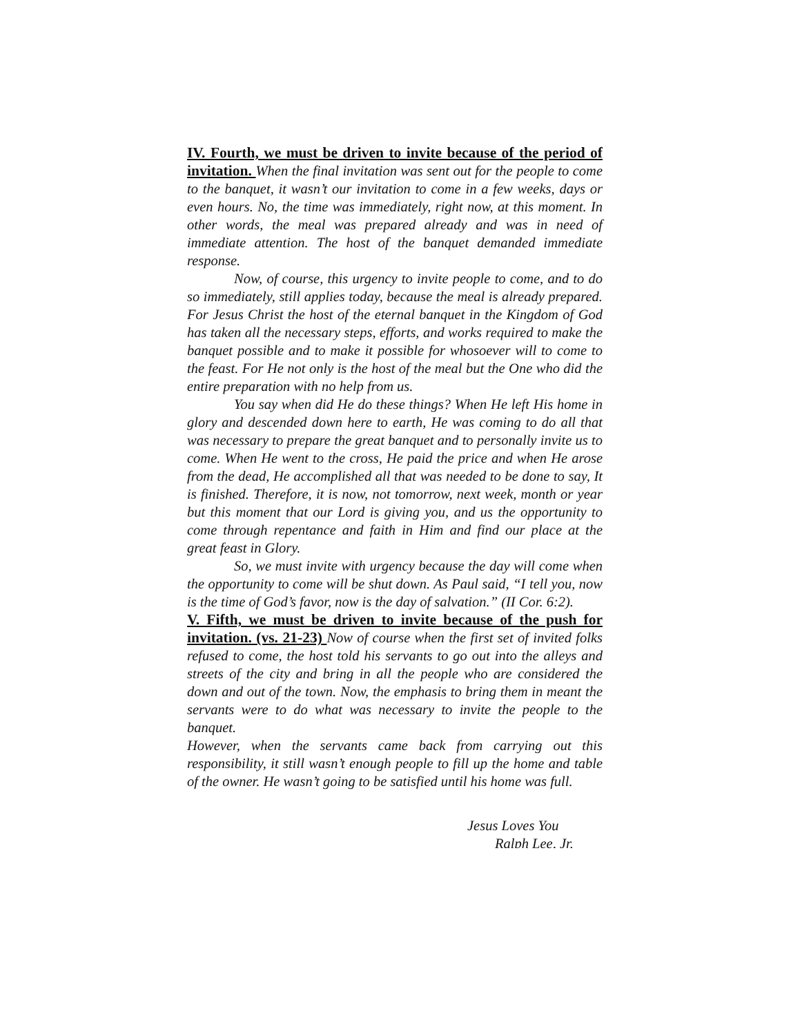IV. Fourth, we must be driven to invite because of the period of invitation. When the final invitation was sent out for the people to come to the banquet, it wasn’t our invitation to come in a few weeks, days or even hours. No, the time was immediately, right now, at this moment. In other words, the meal was prepared already and was in need of immediate attention. The host of the banquet demanded immediate response.
Now, of course, this urgency to invite people to come, and to do so immediately, still applies today, because the meal is already prepared. For Jesus Christ the host of the eternal banquet in the Kingdom of God has taken all the necessary steps, efforts, and works required to make the banquet possible and to make it possible for whosoever will to come to the feast. For He not only is the host of the meal but the One who did the entire preparation with no help from us.
You say when did He do these things? When He left His home in glory and descended down here to earth, He was coming to do all that was necessary to prepare the great banquet and to personally invite us to come. When He went to the cross, He paid the price and when He arose from the dead, He accomplished all that was needed to be done to say, It is finished. Therefore, it is now, not tomorrow, next week, month or year but this moment that our Lord is giving you, and us the opportunity to come through repentance and faith in Him and find our place at the great feast in Glory.
So, we must invite with urgency because the day will come when the opportunity to come will be shut down. As Paul said, “I tell you, now is the time of God’s favor, now is the day of salvation.” (II Cor. 6:2).
V. Fifth, we must be driven to invite because of the push for invitation. (vs. 21-23) Now of course when the first set of invited folks refused to come, the host told his servants to go out into the alleys and streets of the city and bring in all the people who are considered the down and out of the town. Now, the emphasis to bring them in meant the servants were to do what was necessary to invite the people to the banquet.
However, when the servants came back from carrying out this responsibility, it still wasn’t enough people to fill up the home and table of the owner. He wasn’t going to be satisfied until his home was full.
Jesus Loves You
Ralph Lee, Jr.